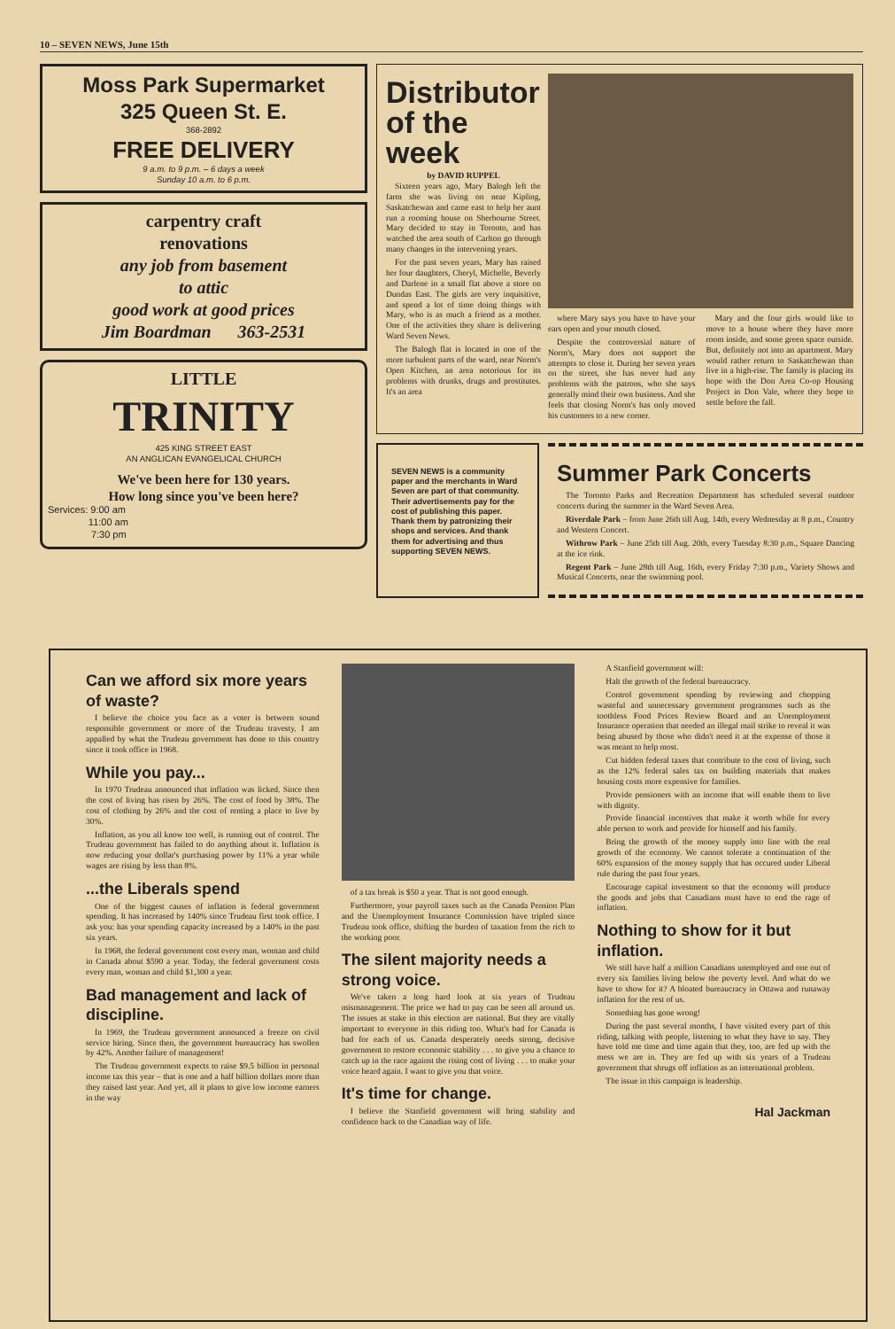10 – SEVEN NEWS, June 15th
Moss Park Supermarket
325 Queen St. E.
368-2892
FREE DELIVERY
9 a.m. to 9 p.m. – 6 days a week
Sunday 10 a.m. to 6 p.m.
carpentry craft
renovations
any job from basement
to attic
good work at good prices
Jim Boardman 363-2531
LITTLE
TRINITY
425 KING STREET EAST
AN ANGLICAN EVANGELICAL CHURCH
We've been here for 130 years.
How long since you've been here?
Services: 9:00 am
11:00 am
7:30 pm
Distributor of the week
by DAVID RUPPEL
Sixteen years ago, Mary Balogh left the farm she was living on near Kipling, Saskatchewan and came east to help her aunt run a rooming house on Sherbourne Street. Mary decided to stay in Toronto, and has watched the area south of Carlton go through many changes in the intervening years.
For the past seven years, Mary has raised her four daughters, Cheryl, Michelle, Beverly and Darlene in a small flat above a store on Dundas East. The girls are very inquisitive, and spend a lot of time doing things with Mary, who is as much a friend as a mother. One of the activities they share is delivering Ward Seven News.
The Balogh flat is located in one of the more turbulent parts of the ward, near Norm's Open Kitchen, an area notorious for its problems with drunks, drugs and prostitutes. It's an area
where Mary says you have to have your ears open and your mouth closed.
Despite the controversial nature of Norm's, Mary does not support the attempts to close it. During her seven years on the street, she has never had any problems with the patrons, who she says generally mind their own business. And she feels that closing Norm's has only moved his customers to a new corner.
Mary and the four girls would like to move to a house where they have more room inside, and some green space outside. But, definitely not into an apartment. Mary would rather return to Saskatchewan than live in a high-rise. The family is placing its hope with the Don Area Co-op Housing Project in Don Vale, where they hope to settle before the fall.
SEVEN NEWS is a community paper and the merchants in Ward Seven are part of that community. Their advertisements pay for the cost of publishing this paper. Thank them by patronizing their shops and services. And thank them for advertising and thus supporting SEVEN NEWS.
Summer Park Concerts
The Toronto Parks and Recreation Department has scheduled several outdoor concerts during the summer in the Ward Seven Area.
Riverdale Park – from June 26th till Aug. 14th, every Wednesday at 8 p.m., Country and Western Concert.
Withrow Park – June 25th till Aug. 20th, every Tuesday 8:30 p.m., Square Dancing at the ice rink.
Regent Park – June 28th till Aug. 16th, every Friday 7:30 p.m., Variety Shows and Musical Concerts, near the swimming pool.
Can we afford six more years of waste?
I believe the choice you face as a voter is between sound responsible government or more of the Trudeau travesty. I am appalled by what the Trudeau government has done to this country since it took office in 1968.
While you pay...
In 1970 Trudeau announced that inflation was licked. Since then the cost of living has risen by 26%. The cost of food by 38%. The cost of clothing by 26% and the cost of renting a place to live by 30%.
Inflation, as you all know too well, is running out of control. The Trudeau government has failed to do anything about it. Inflation is now reducing your dollar's purchasing power by 11% a year while wages are rising by less than 8%.
...the Liberals spend
One of the biggest causes of inflation is federal government spending. It has increased by 140% since Trudeau first took office. I ask you: has your spending capacity increased by a 140% in the past six years.
In 1968, the federal government cost every man, woman and child in Canada about $590 a year. Today, the federal government costs every man, woman and child $1,300 a year.
Bad management and lack of discipline.
In 1969, the Trudeau government announced a freeze on civil service hiring. Since then, the government bureaucracy has swollen by 42%. Another failure of management!
The Trudeau government expects to raise $9.5 billion in personal income tax this year – that is one and a half billion dollars more than they raised last year. And yet, all it plans to give low income earners in the way
of a tax break is $50 a year. That is not good enough.
Furthermore, your payroll taxes such as the Canada Pension Plan and the Unemployment Insurance Commission have tripled since Trudeau took office, shifting the burden of taxation from the rich to the working poor.
The silent majority needs a strong voice.
We've taken a long hard look at six years of Trudeau mismanagement. The price we had to pay can be seen all around us. The issues at stake in this election are national. But they are vitally important to everyone in this riding too. What's bad for Canada is bad for each of us. Canada desperately needs strong, decisive government to restore economic stability . . . to give you a chance to catch up in the race against the rising cost of living . . . to make your voice heard again. I want to give you that voice.
It's time for change.
I believe the Stanfield government will bring stability and confidence back to the Canadian way of life.
A Stanfield government will:
Halt the growth of the federal bureaucracy.
Control government spending by reviewing and chopping wasteful and unnecessary government programmes such as the toothless Food Prices Review Board and an Unemployment Insurance operation that needed an illegal mail strike to reveal it was being abused by those who didn't need it at the expense of those it was meant to help most.
Cut hidden federal taxes that contribute to the cost of living, such as the 12% federal sales tax on building materials that makes housing costs more expensive for families.
Provide pensioners with an income that will enable them to live with dignity.
Provide financial incentives that make it worth while for every able person to work and provide for himself and his family.
Bring the growth of the money supply into line with the real growth of the economy. We cannot tolerate a continuation of the 60% expansion of the money supply that has occured under Liberal rule during the past four years.
Encourage capital investment so that the economy will produce the goods and jobs that Canadians must have to end the rage of inflation.
Nothing to show for it but inflation.
We still have half a million Canadians unemployed and one out of every six families living below the poverty level. And what do we have to show for it? A bloated bureaucracy in Ottawa and runaway inflation for the rest of us.
Something has gone wrong!
During the past several months, I have visited every part of this riding, talking with people, listening to what they have to say. They have told me time and time again that they, too, are fed up with the mess we are in. They are fed up with six years of a Trudeau government that shrugs off inflation as an international problem.
The issue in this campaign is leadership.
Hal Jackman